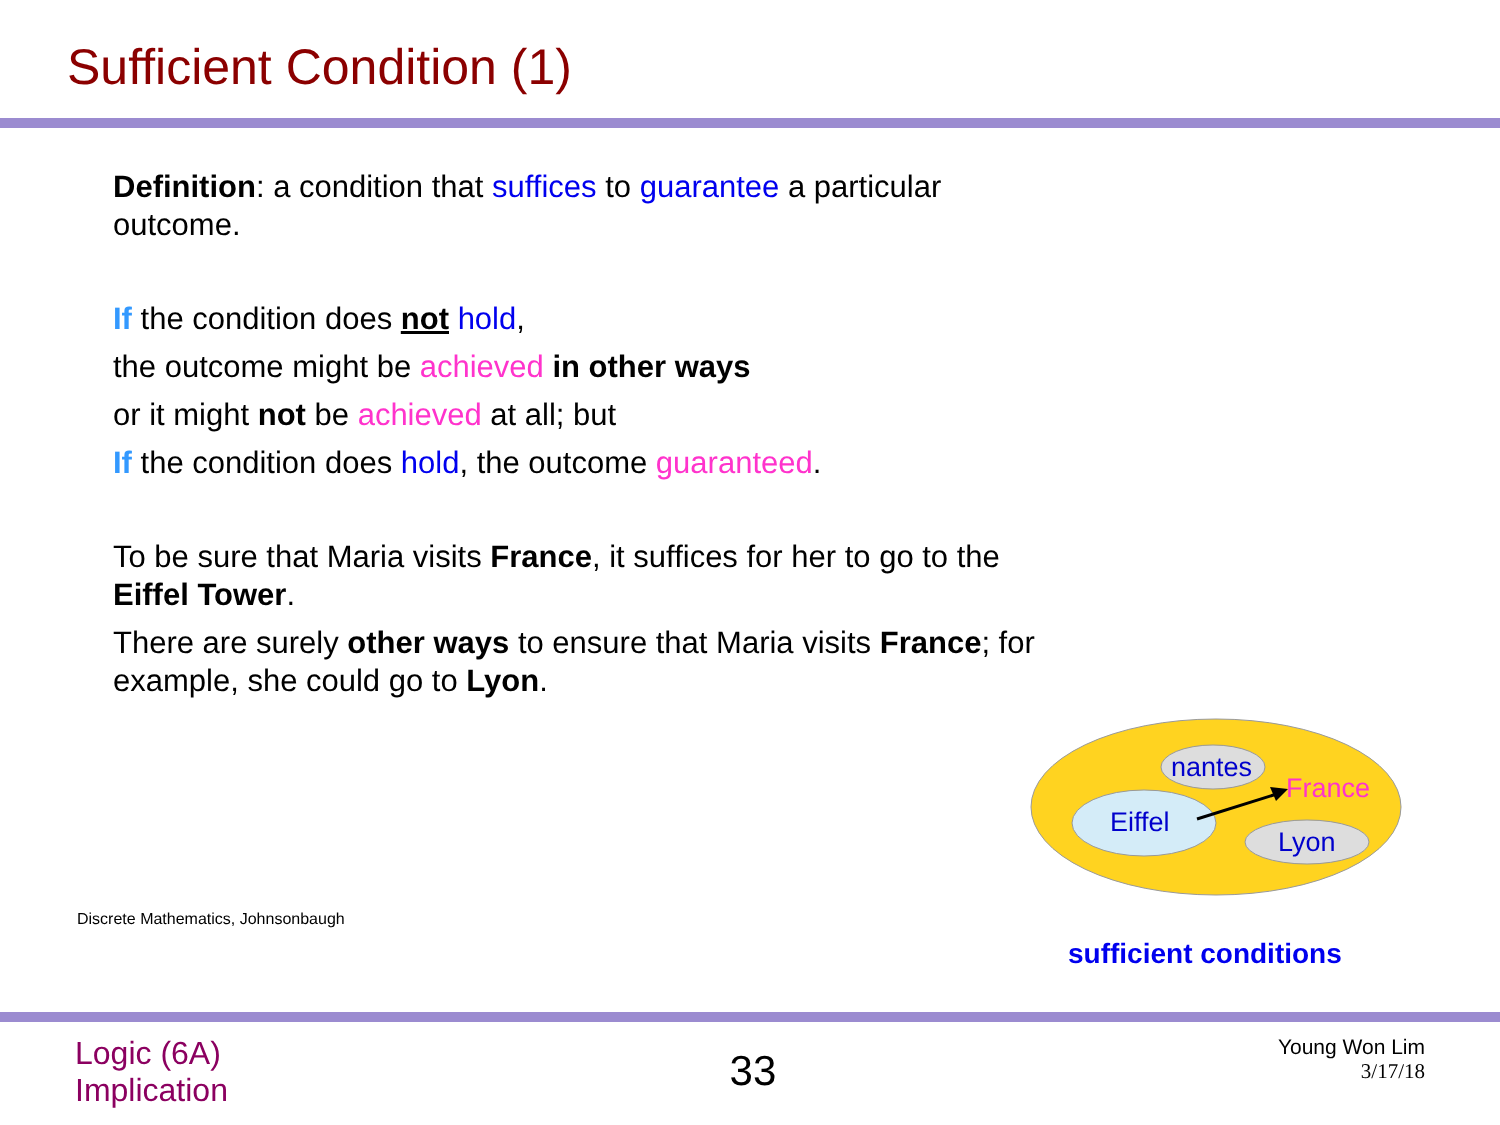Sufficient Condition (1)
Definition: a condition that suffices to guarantee a particular outcome.
If the condition does not hold,
the outcome might be achieved in other ways
or it might not be achieved at all; but
If the condition does hold, the outcome guaranteed.
To be sure that Maria visits France, it suffices for her to go to the Eiffel Tower.
There are surely other ways to ensure that Maria visits France; for example, she could go to Lyon.
nantes
France
Eiffel
Lyon
Discrete Mathematics, Johnsonbaugh
sufficient conditions
Logic (6A)
Implication
33
Young Won Lim
3/17/18